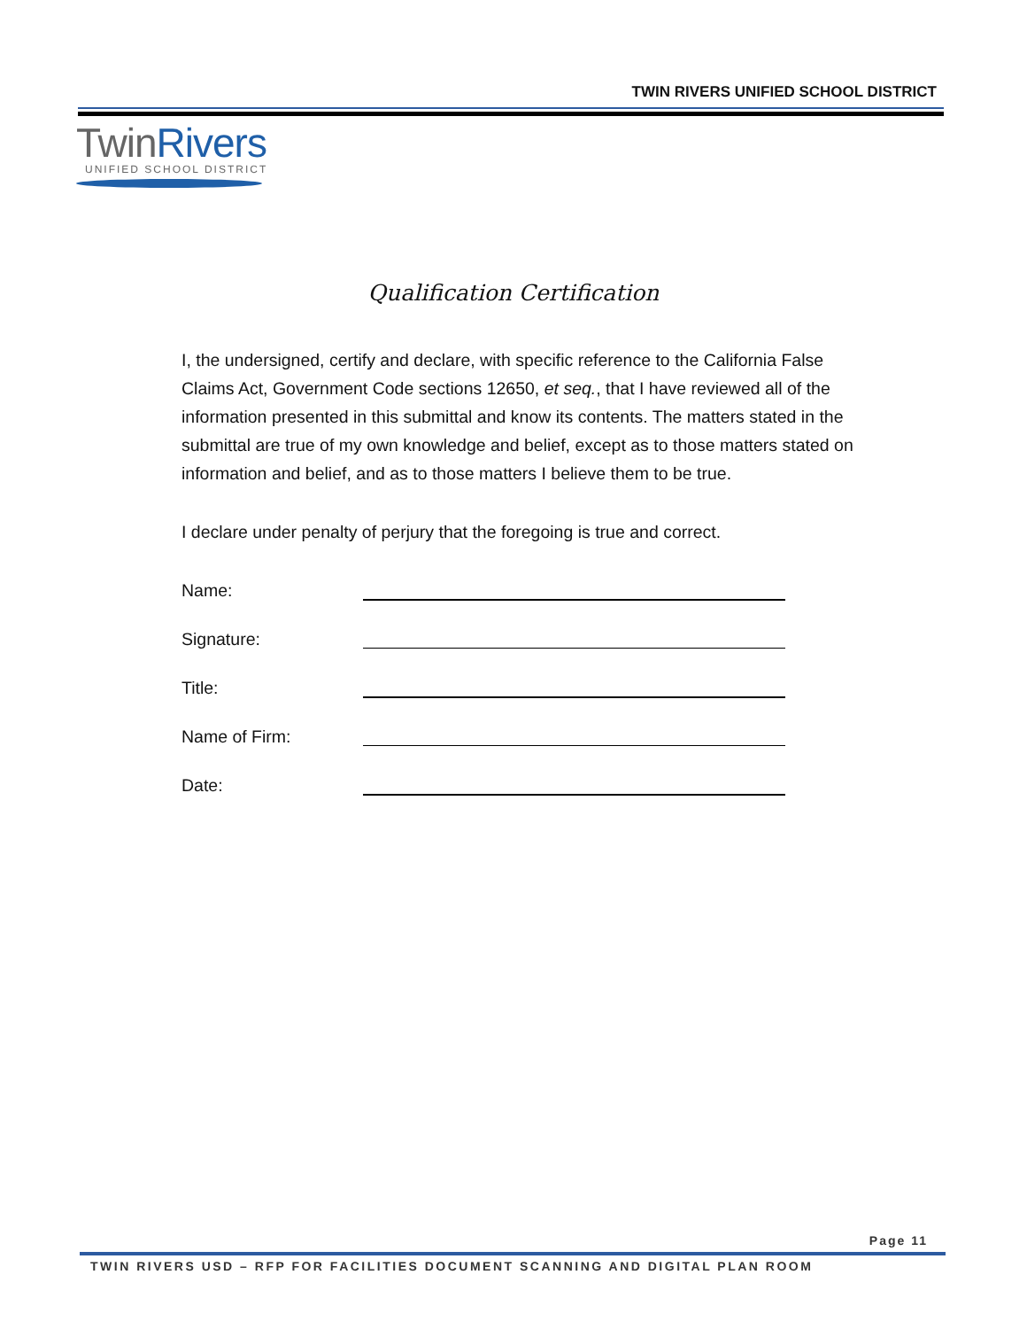TWIN RIVERS UNIFIED SCHOOL DISTRICT
TwinRivers
UNIFIED SCHOOL DISTRICT
Qualification Certification
I, the undersigned, certify and declare, with specific reference to the California False Claims Act, Government Code sections 12650, et seq., that I have reviewed all of the information presented in this submittal and know its contents. The matters stated in the submittal are true of my own knowledge and belief, except as to those matters stated on information and belief, and as to those matters I believe them to be true.
I declare under penalty of perjury that the foregoing is true and correct.
Name:
Signature:
Title:
Name of Firm:
Date:
Page 11
TWIN RIVERS USD – RFP FOR FACILITIES DOCUMENT SCANNING AND DIGITAL PLAN ROOM